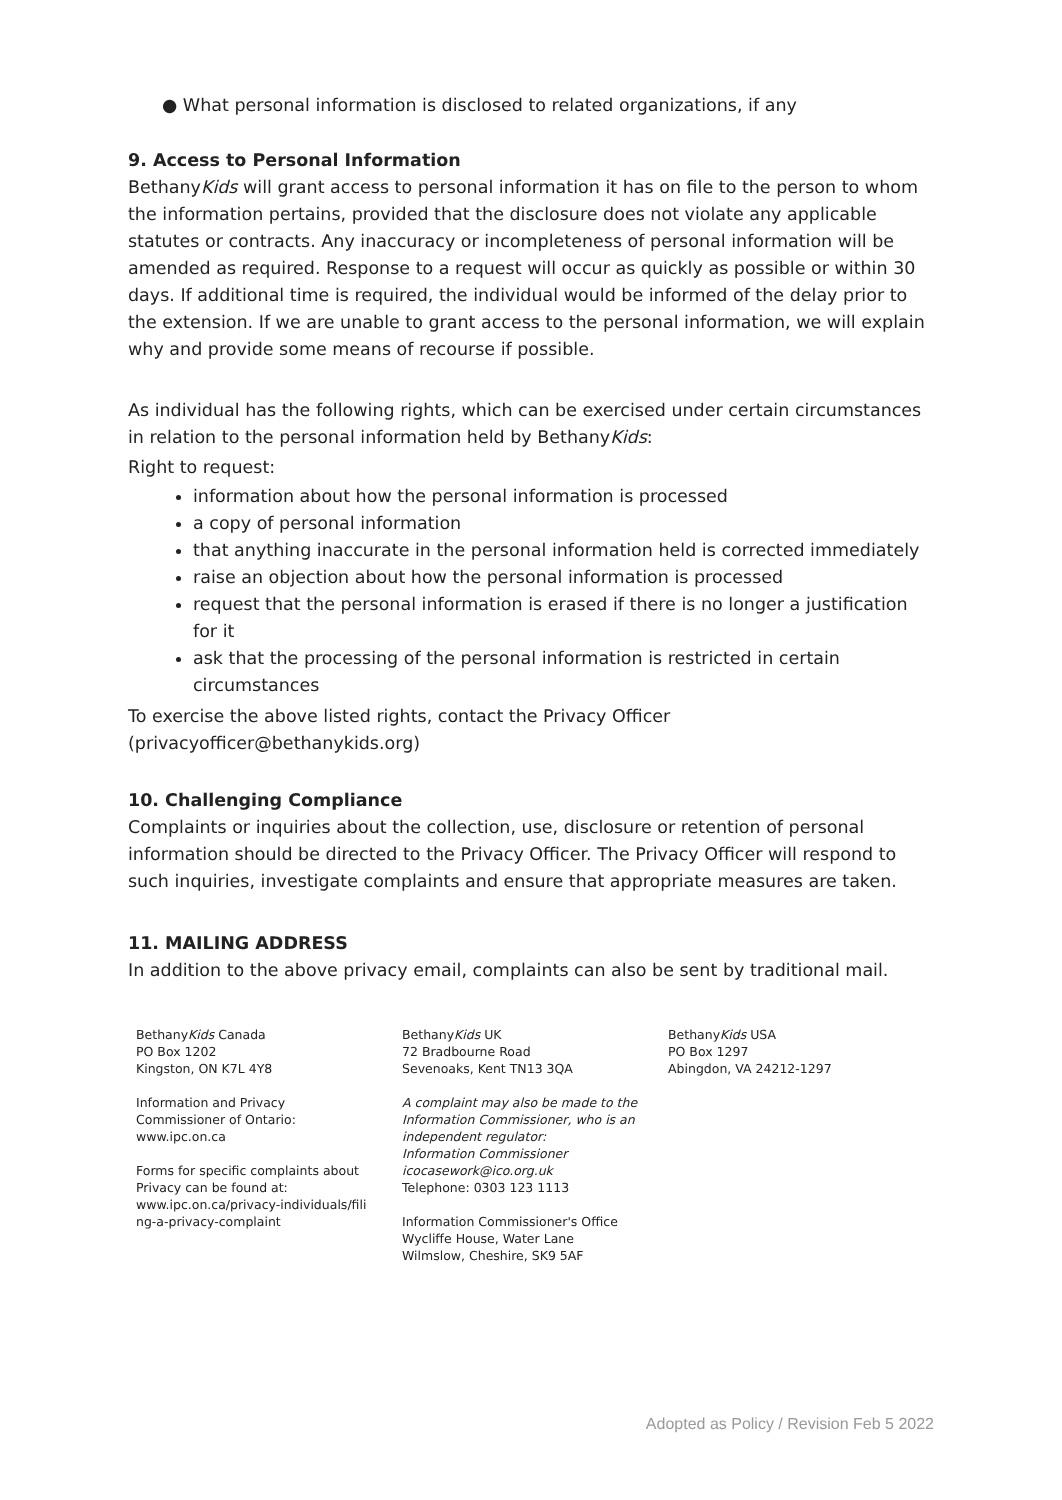● What personal information is disclosed to related organizations, if any
9. Access to Personal Information
BethanyKids will grant access to personal information it has on file to the person to whom the information pertains, provided that the disclosure does not violate any applicable statutes or contracts. Any inaccuracy or incompleteness of personal information will be amended as required. Response to a request will occur as quickly as possible or within 30 days. If additional time is required, the individual would be informed of the delay prior to the extension. If we are unable to grant access to the personal information, we will explain why and provide some means of recourse if possible.
As individual has the following rights, which can be exercised under certain circumstances in relation to the personal information held by BethanyKids:
Right to request:
information about how the personal information is processed
a copy of personal information
that anything inaccurate in the personal information held is corrected immediately
raise an objection about how the personal information is processed
request that the personal information is erased if there is no longer a justification for it
ask that the processing of the personal information is restricted in certain circumstances
To exercise the above listed rights, contact the Privacy Officer (privacyofficer@bethanykids.org)
10. Challenging Compliance
Complaints or inquiries about the collection, use, disclosure or retention of personal information should be directed to the Privacy Officer. The Privacy Officer will respond to such inquiries, investigate complaints and ensure that appropriate measures are taken.
11. MAILING ADDRESS
In addition to the above privacy email, complaints can also be sent by traditional mail.
BethanyKids Canada
PO Box 1202
Kingston, ON K7L 4Y8
Information and Privacy
Commissioner of Ontario:
www.ipc.on.ca
Forms for specific complaints about
Privacy can be found at:
www.ipc.on.ca/privacy-individuals/fili
ng-a-privacy-complaint
BethanyKids UK
72 Bradbourne Road
Sevenoaks, Kent TN13 3QA
A complaint may also be made to the
Information Commissioner, who is an
independent regulator:
Information Commissioner
icocasework@ico.org.uk
Telephone: 0303 123 1113
Information Commissioner's Office
Wycliffe House, Water Lane
Wilmslow, Cheshire, SK9 5AF
BethanyKids USA
PO Box 1297
Abingdon, VA 24212-1297
Adopted as Policy / Revision Feb 5 2022